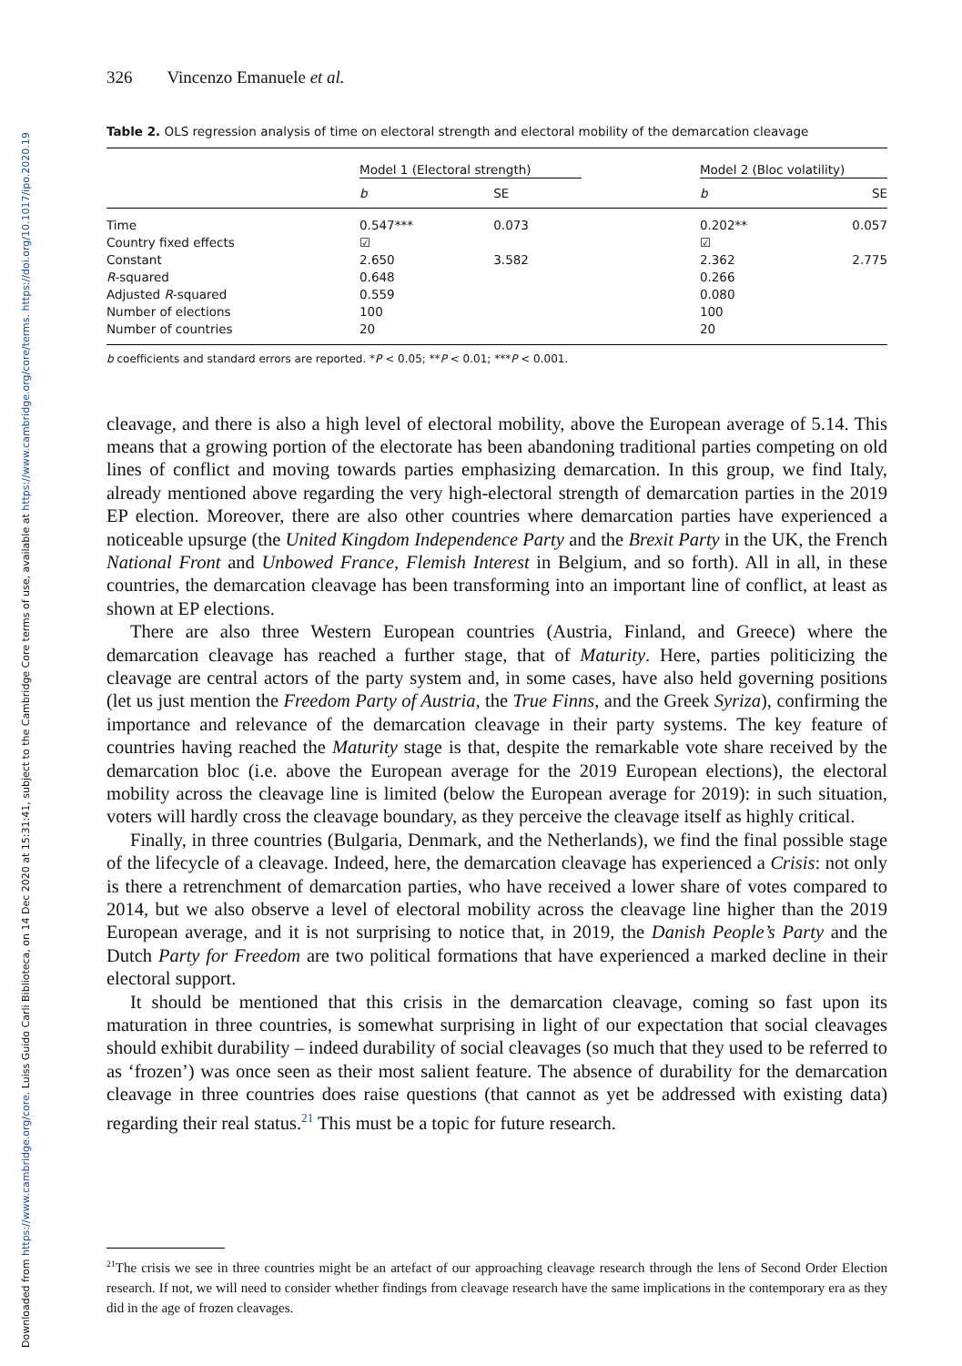Downloaded from https://www.cambridge.org/core. Luiss Guido Carli Biblioteca, on 14 Dec 2020 at 15:31:41, subject to the Cambridge Core terms of use, available at https://www.cambridge.org/core/terms. https://doi.org/10.1017/ipo.2020.19
326 Vincenzo Emanuele et al.
Table 2. OLS regression analysis of time on electoral strength and electoral mobility of the demarcation cleavage
| | Model 1 (Electoral strength) | | | Model 2 (Bloc volatility) | |
| --- | --- | --- | --- | --- | --- |
| | b | SE | | b | SE |
| Time | 0.547*** | 0.073 | | 0.202** | 0.057 |
| Country fixed effects | ☑ | | | ☑ | |
| Constant | 2.650 | 3.582 | | 2.362 | 2.775 |
| R -squared | 0.648 | | | 0.266 | |
| Adjusted R -squared | 0.559 | | | 0.080 | |
| Number of elections | 100 | | | 100 | |
| Number of countries | 20 | | | 20 | |
b coefficients and standard errors are reported. *P < 0.05; **P < 0.01; ***P < 0.001.
cleavage, and there is also a high level of electoral mobility, above the European average of 5.14. This means that a growing portion of the electorate has been abandoning traditional parties competing on old lines of conflict and moving towards parties emphasizing demarcation. In this group, we find Italy, already mentioned above regarding the very high-electoral strength of demarcation parties in the 2019 EP election. Moreover, there are also other countries where demarcation parties have experienced a noticeable upsurge (the United Kingdom Independence Party and the Brexit Party in the UK, the French National Front and Unbowed France, Flemish Interest in Belgium, and so forth). All in all, in these countries, the demarcation cleavage has been transforming into an important line of conflict, at least as shown at EP elections.
There are also three Western European countries (Austria, Finland, and Greece) where the demarcation cleavage has reached a further stage, that of Maturity. Here, parties politicizing the cleavage are central actors of the party system and, in some cases, have also held governing positions (let us just mention the Freedom Party of Austria, the True Finns, and the Greek Syriza), confirming the importance and relevance of the demarcation cleavage in their party systems. The key feature of countries having reached the Maturity stage is that, despite the remarkable vote share received by the demarcation bloc (i.e. above the European average for the 2019 European elections), the electoral mobility across the cleavage line is limited (below the European average for 2019): in such situation, voters will hardly cross the cleavage boundary, as they perceive the cleavage itself as highly critical.
Finally, in three countries (Bulgaria, Denmark, and the Netherlands), we find the final possible stage of the lifecycle of a cleavage. Indeed, here, the demarcation cleavage has experienced a Crisis: not only is there a retrenchment of demarcation parties, who have received a lower share of votes compared to 2014, but we also observe a level of electoral mobility across the cleavage line higher than the 2019 European average, and it is not surprising to notice that, in 2019, the Danish People’s Party and the Dutch Party for Freedom are two political formations that have experienced a marked decline in their electoral support.
It should be mentioned that this crisis in the demarcation cleavage, coming so fast upon its maturation in three countries, is somewhat surprising in light of our expectation that social cleavages should exhibit durability – indeed durability of social cleavages (so much that they used to be referred to as ‘frozen’) was once seen as their most salient feature. The absence of durability for the demarcation cleavage in three countries does raise questions (that cannot as yet be addressed with existing data) regarding their real status.<sup>21</sup> This must be a topic for future research.
<sup>21</sup> The crisis we see in three countries might be an artefact of our approaching cleavage research through the lens of Second Order Election research. If not, we will need to consider whether findings from cleavage research have the same implications in the contemporary era as they did in the age of frozen cleavages.